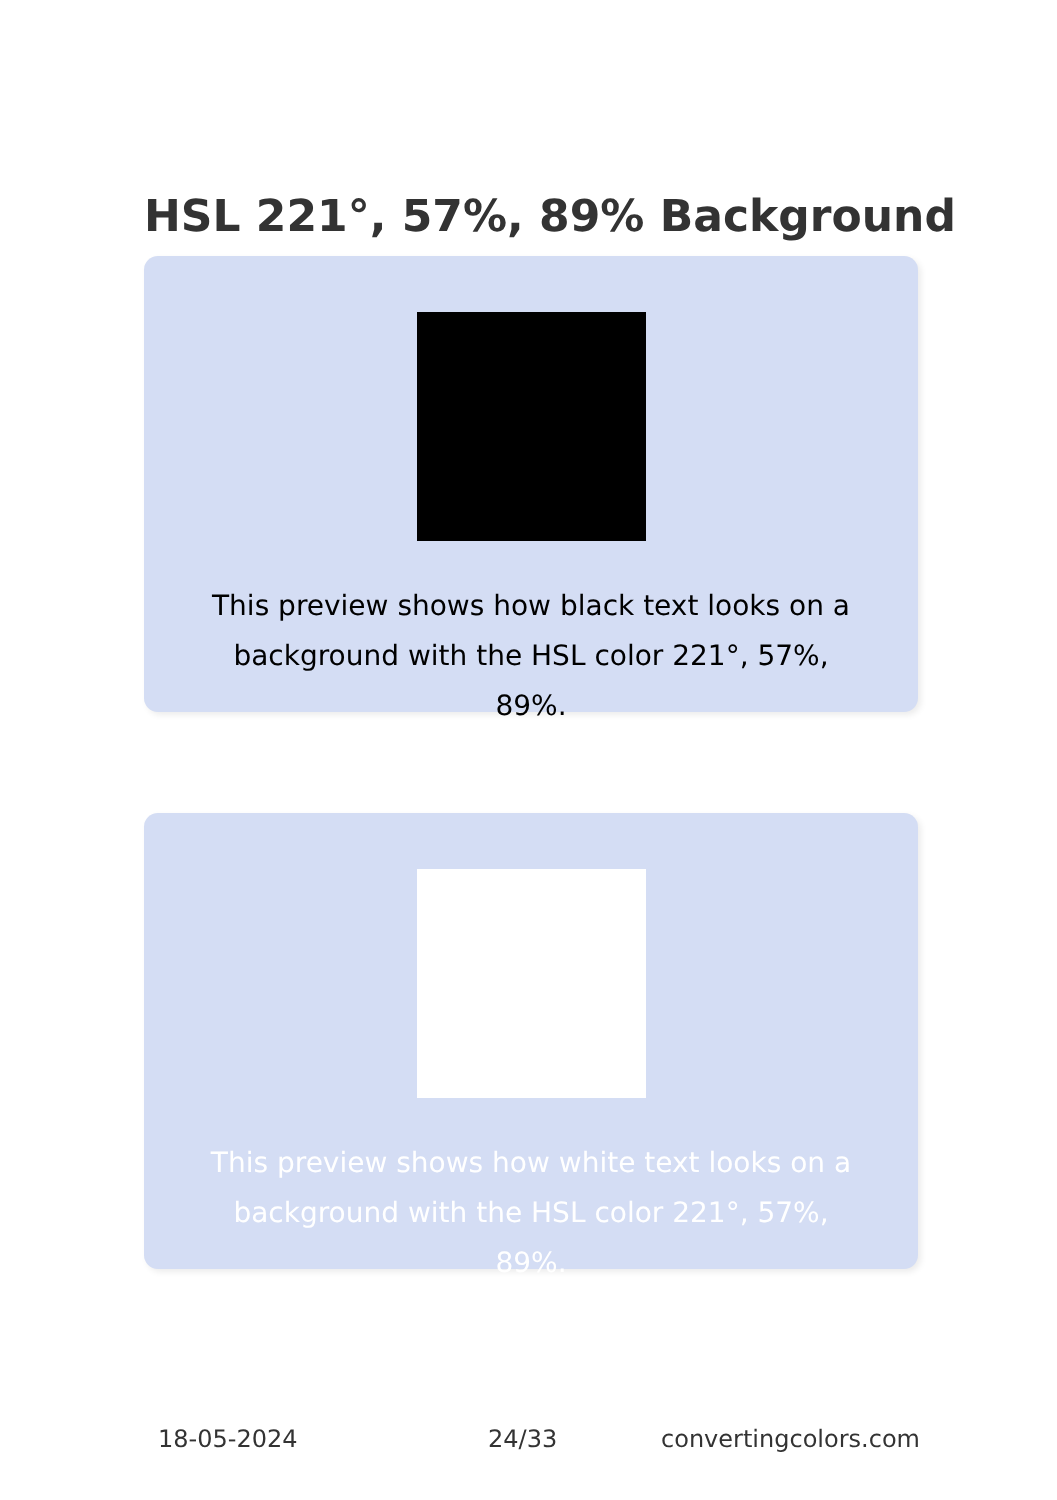HSL 221°, 57%, 89% Background
This preview shows how black text looks on a background with the HSL color 221°, 57%, 89%.
This preview shows how white text looks on a background with the HSL color 221°, 57%, 89%.
18-05-2024 24/33 convertingcolors.com